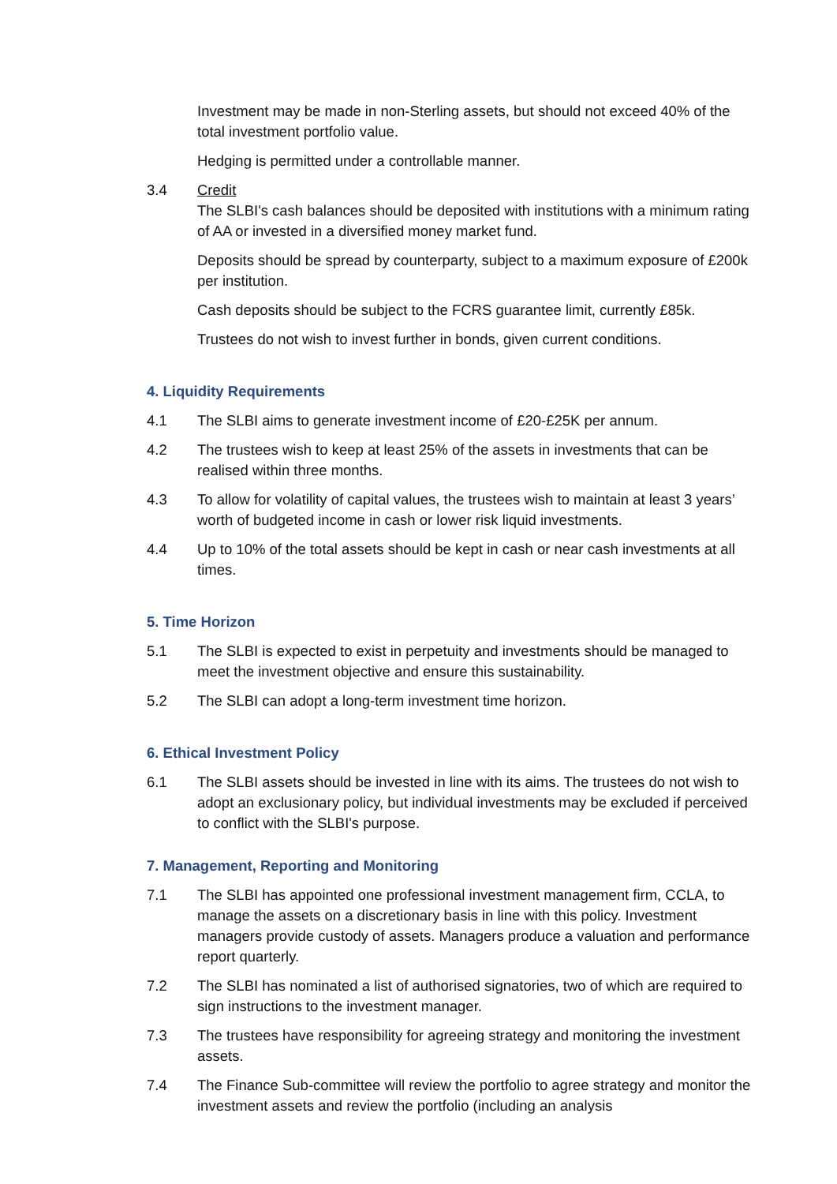Investment may be made in non-Sterling assets, but should not exceed 40% of the total investment portfolio value.
Hedging is permitted under a controllable manner.
3.4 Credit
The SLBI's cash balances should be deposited with institutions with a minimum rating of AA or invested in a diversified money market fund.
Deposits should be spread by counterparty, subject to a maximum exposure of £200k per institution.
Cash deposits should be subject to the FCRS guarantee limit, currently £85k.
Trustees do not wish to invest further in bonds, given current conditions.
4. Liquidity Requirements
4.1 The SLBI aims to generate investment income of £20-£25K per annum.
4.2 The trustees wish to keep at least 25% of the assets in investments that can be realised within three months.
4.3 To allow for volatility of capital values, the trustees wish to maintain at least 3 years’ worth of budgeted income in cash or lower risk liquid investments.
4.4 Up to 10% of the total assets should be kept in cash or near cash investments at all times.
5. Time Horizon
5.1 The SLBI is expected to exist in perpetuity and investments should be managed to meet the investment objective and ensure this sustainability.
5.2 The SLBI can adopt a long-term investment time horizon.
6. Ethical Investment Policy
6.1 The SLBI assets should be invested in line with its aims. The trustees do not wish to adopt an exclusionary policy, but individual investments may be excluded if perceived to conflict with the SLBI's purpose.
7. Management, Reporting and Monitoring
7.1 The SLBI has appointed one professional investment management firm, CCLA, to manage the assets on a discretionary basis in line with this policy. Investment managers provide custody of assets. Managers produce a valuation and performance report quarterly.
7.2 The SLBI has nominated a list of authorised signatories, two of which are required to sign instructions to the investment manager.
7.3 The trustees have responsibility for agreeing strategy and monitoring the investment assets.
7.4 The Finance Sub-committee will review the portfolio to agree strategy and monitor the investment assets and review the portfolio (including an analysis